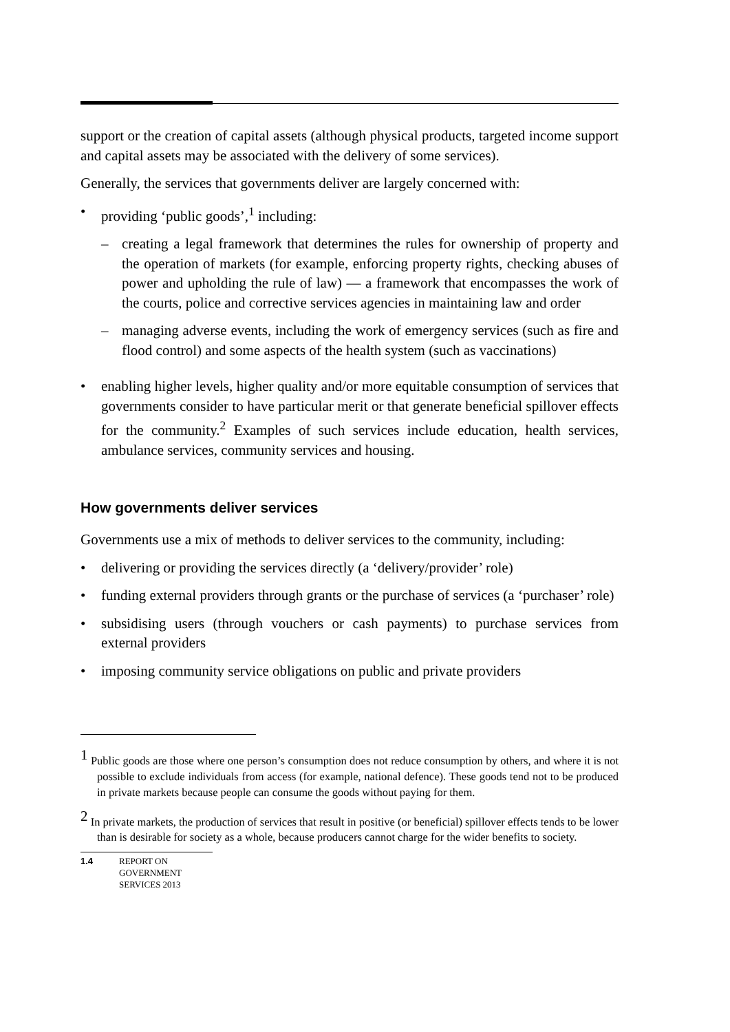support or the creation of capital assets (although physical products, targeted income support and capital assets may be associated with the delivery of some services).
Generally, the services that governments deliver are largely concerned with:
• providing ‘public goods’,<sup>1</sup> including:
– creating a legal framework that determines the rules for ownership of property and the operation of markets (for example, enforcing property rights, checking abuses of power and upholding the rule of law) — a framework that encompasses the work of the courts, police and corrective services agencies in maintaining law and order
– managing adverse events, including the work of emergency services (such as fire and flood control) and some aspects of the health system (such as vaccinations)
• enabling higher levels, higher quality and/or more equitable consumption of services that governments consider to have particular merit or that generate beneficial spillover effects for the community.<sup>2</sup> Examples of such services include education, health services, ambulance services, community services and housing.
How governments deliver services
Governments use a mix of methods to deliver services to the community, including:
• delivering or providing the services directly (a ‘delivery/provider’ role)
• funding external providers through grants or the purchase of services (a ‘purchaser’ role)
• subsidising users (through vouchers or cash payments) to purchase services from external providers
• imposing community service obligations on public and private providers
<sup>1</sup> Public goods are those where one person’s consumption does not reduce consumption by others, and where it is not possible to exclude individuals from access (for example, national defence). These goods tend not to be produced in private markets because people can consume the goods without paying for them.
<sup>2</sup> In private markets, the production of services that result in positive (or beneficial) spillover effects tends to be lower than is desirable for society as a whole, because producers cannot charge for the wider benefits to society.
1.4 REPORT ON
GOVERNMENT
SERVICES 2013